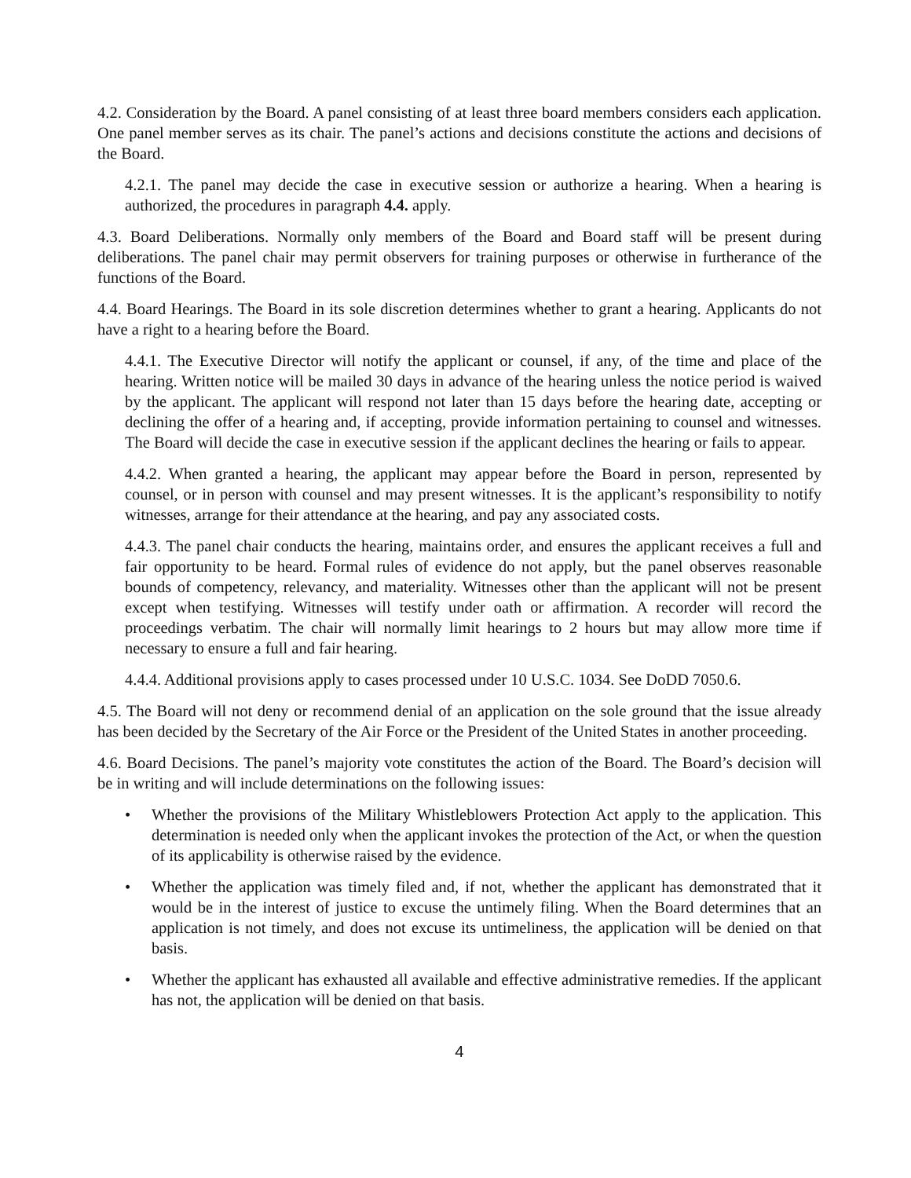4.2. Consideration by the Board. A panel consisting of at least three board members considers each application. One panel member serves as its chair. The panel’s actions and decisions constitute the actions and decisions of the Board.
4.2.1. The panel may decide the case in executive session or authorize a hearing. When a hearing is authorized, the procedures in paragraph 4.4. apply.
4.3. Board Deliberations. Normally only members of the Board and Board staff will be present during deliberations. The panel chair may permit observers for training purposes or otherwise in furtherance of the functions of the Board.
4.4. Board Hearings. The Board in its sole discretion determines whether to grant a hearing. Applicants do not have a right to a hearing before the Board.
4.4.1. The Executive Director will notify the applicant or counsel, if any, of the time and place of the hearing. Written notice will be mailed 30 days in advance of the hearing unless the notice period is waived by the applicant. The applicant will respond not later than 15 days before the hearing date, accepting or declining the offer of a hearing and, if accepting, provide information pertaining to counsel and witnesses. The Board will decide the case in executive session if the applicant declines the hearing or fails to appear.
4.4.2. When granted a hearing, the applicant may appear before the Board in person, represented by counsel, or in person with counsel and may present witnesses. It is the applicant’s responsibility to notify witnesses, arrange for their attendance at the hearing, and pay any associated costs.
4.4.3. The panel chair conducts the hearing, maintains order, and ensures the applicant receives a full and fair opportunity to be heard. Formal rules of evidence do not apply, but the panel observes reasonable bounds of competency, relevancy, and materiality. Witnesses other than the applicant will not be present except when testifying. Witnesses will testify under oath or affirmation. A recorder will record the proceedings verbatim. The chair will normally limit hearings to 2 hours but may allow more time if necessary to ensure a full and fair hearing.
4.4.4. Additional provisions apply to cases processed under 10 U.S.C. 1034. See DoDD 7050.6.
4.5. The Board will not deny or recommend denial of an application on the sole ground that the issue already has been decided by the Secretary of the Air Force or the President of the United States in another proceeding.
4.6. Board Decisions. The panel’s majority vote constitutes the action of the Board. The Board’s decision will be in writing and will include determinations on the following issues:
• Whether the provisions of the Military Whistleblowers Protection Act apply to the application. This determination is needed only when the applicant invokes the protection of the Act, or when the question of its applicability is otherwise raised by the evidence.
• Whether the application was timely filed and, if not, whether the applicant has demonstrated that it would be in the interest of justice to excuse the untimely filing. When the Board determines that an application is not timely, and does not excuse its untimeliness, the application will be denied on that basis.
• Whether the applicant has exhausted all available and effective administrative remedies. If the applicant has not, the application will be denied on that basis.
4